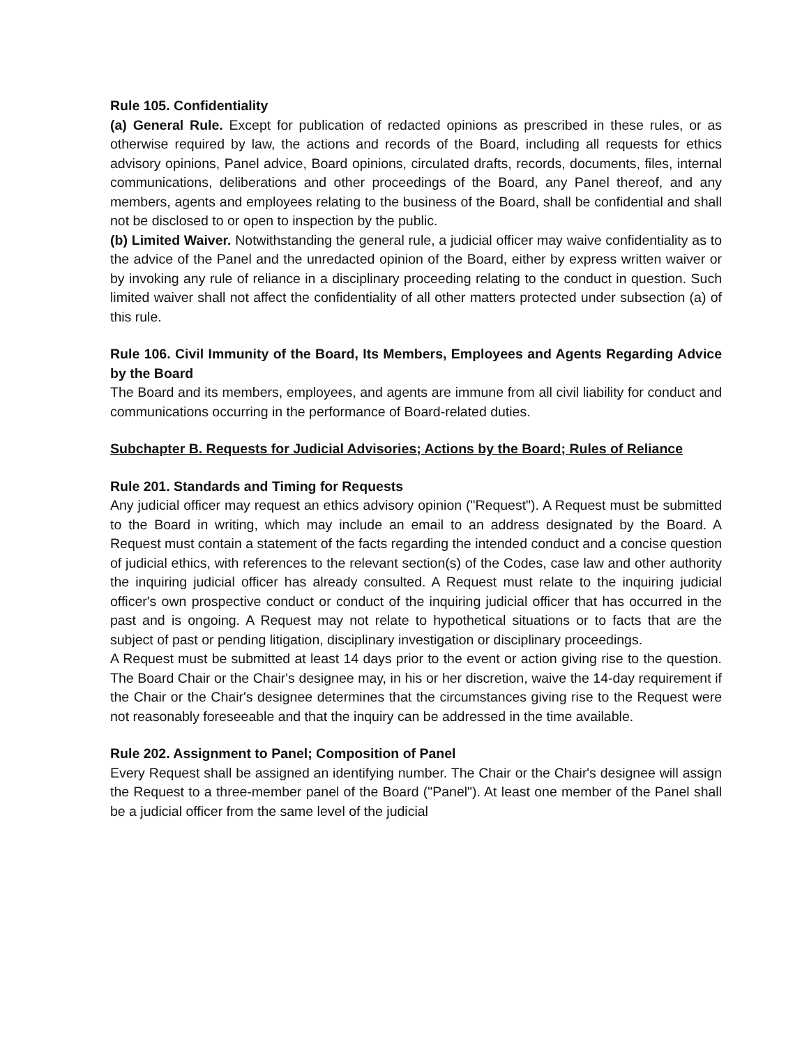Rule 105. Confidentiality
(a) General Rule. Except for publication of redacted opinions as prescribed in these rules, or as otherwise required by law, the actions and records of the Board, including all requests for ethics advisory opinions, Panel advice, Board opinions, circulated drafts, records, documents, files, internal communications, deliberations and other proceedings of the Board, any Panel thereof, and any members, agents and employees relating to the business of the Board, shall be confidential and shall not be disclosed to or open to inspection by the public.
(b) Limited Waiver. Notwithstanding the general rule, a judicial officer may waive confidentiality as to the advice of the Panel and the unredacted opinion of the Board, either by express written waiver or by invoking any rule of reliance in a disciplinary proceeding relating to the conduct in question. Such limited waiver shall not affect the confidentiality of all other matters protected under subsection (a) of this rule.
Rule 106. Civil Immunity of the Board, Its Members, Employees and Agents Regarding Advice by the Board
The Board and its members, employees, and agents are immune from all civil liability for conduct and communications occurring in the performance of Board-related duties.
Subchapter B. Requests for Judicial Advisories; Actions by the Board; Rules of Reliance
Rule 201. Standards and Timing for Requests
Any judicial officer may request an ethics advisory opinion ("Request"). A Request must be submitted to the Board in writing, which may include an email to an address designated by the Board. A Request must contain a statement of the facts regarding the intended conduct and a concise question of judicial ethics, with references to the relevant section(s) of the Codes, case law and other authority the inquiring judicial officer has already consulted. A Request must relate to the inquiring judicial officer's own prospective conduct or conduct of the inquiring judicial officer that has occurred in the past and is ongoing. A Request may not relate to hypothetical situations or to facts that are the subject of past or pending litigation, disciplinary investigation or disciplinary proceedings.
A Request must be submitted at least 14 days prior to the event or action giving rise to the question. The Board Chair or the Chair's designee may, in his or her discretion, waive the 14-day requirement if the Chair or the Chair's designee determines that the circumstances giving rise to the Request were not reasonably foreseeable and that the inquiry can be addressed in the time available.
Rule 202. Assignment to Panel; Composition of Panel
Every Request shall be assigned an identifying number. The Chair or the Chair's designee will assign the Request to a three-member panel of the Board ("Panel"). At least one member of the Panel shall be a judicial officer from the same level of the judicial